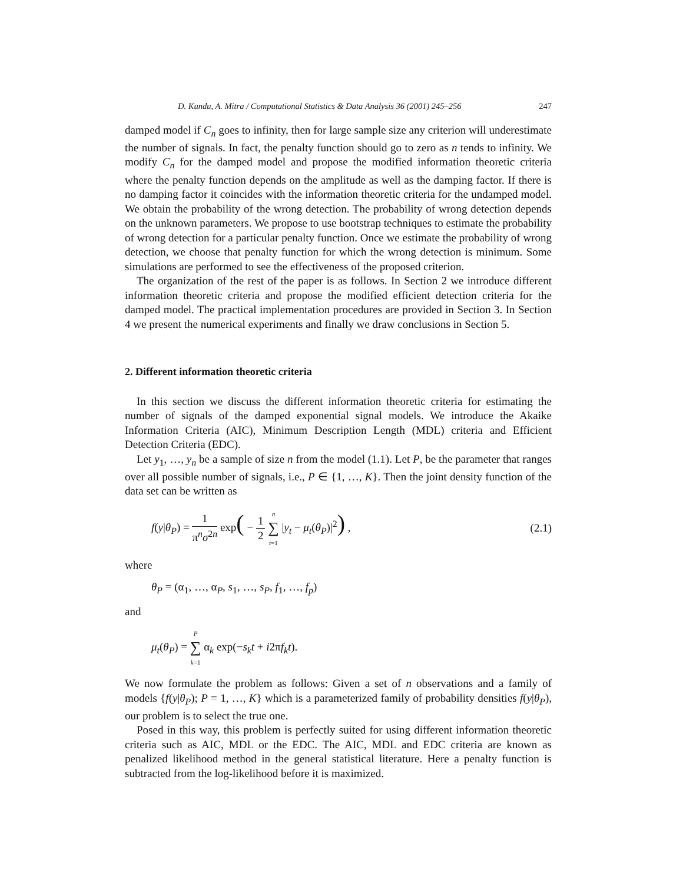D. Kundu, A. Mitra / Computational Statistics & Data Analysis 36 (2001) 245–256 247
damped model if C<sub>n</sub> goes to infinity, then for large sample size any criterion will underestimate the number of signals. In fact, the penalty function should go to zero as n tends to infinity. We modify C<sub>n</sub> for the damped model and propose the modified information theoretic criteria where the penalty function depends on the amplitude as well as the damping factor. If there is no damping factor it coincides with the information theoretic criteria for the undamped model. We obtain the probability of the wrong detection. The probability of wrong detection depends on the unknown parameters. We propose to use bootstrap techniques to estimate the probability of wrong detection for a particular penalty function. Once we estimate the probability of wrong detection, we choose that penalty function for which the wrong detection is minimum. Some simulations are performed to see the effectiveness of the proposed criterion.
The organization of the rest of the paper is as follows. In Section 2 we introduce different information theoretic criteria and propose the modified efficient detection criteria for the damped model. The practical implementation procedures are provided in Section 3. In Section 4 we present the numerical experiments and finally we draw conclusions in Section 5.
2. Different information theoretic criteria
In this section we discuss the different information theoretic criteria for estimating the number of signals of the damped exponential signal models. We introduce the Akaike Information Criteria (AIC), Minimum Description Length (MDL) criteria and Efficient Detection Criteria (EDC).
Let y<sub>1</sub>, …, y<sub>n</sub> be a sample of size n from the model (1.1). Let P, be the parameter that ranges over all possible number of signals, i.e., P ∈ {1, …, K}. Then the joint density function of the data set can be written as
f(y|θ<sub>P</sub>) = 1 π<sup>n</sup>σ<sup>2n</sup> exp( − 1 2 n ∑ t=1 |y<sub>t</sub> − μ<sub>t</sub>(θ<sub>P</sub>)|<sup>2</sup>) , (2.1)
where
θ<sub>P</sub> = (α<sub>1</sub>, …, α<sub>P</sub>, s<sub>1</sub>, …, s<sub>P</sub>, f<sub>1</sub>, …, f<sub>p</sub>)
and
μ<sub>t</sub>(θ<sub>P</sub>) = P ∑ k=1 α<sub>k</sub> exp(−s<sub>k</sub>t + i2πf<sub>k</sub>t).
We now formulate the problem as follows: Given a set of n observations and a family of models {f(y|θ<sub>P</sub>); P = 1, …, K} which is a parameterized family of probability densities f(y|θ<sub>P</sub>), our problem is to select the true one.
Posed in this way, this problem is perfectly suited for using different information theoretic criteria such as AIC, MDL or the EDC. The AIC, MDL and EDC criteria are known as penalized likelihood method in the general statistical literature. Here a penalty function is subtracted from the log-likelihood before it is maximized.